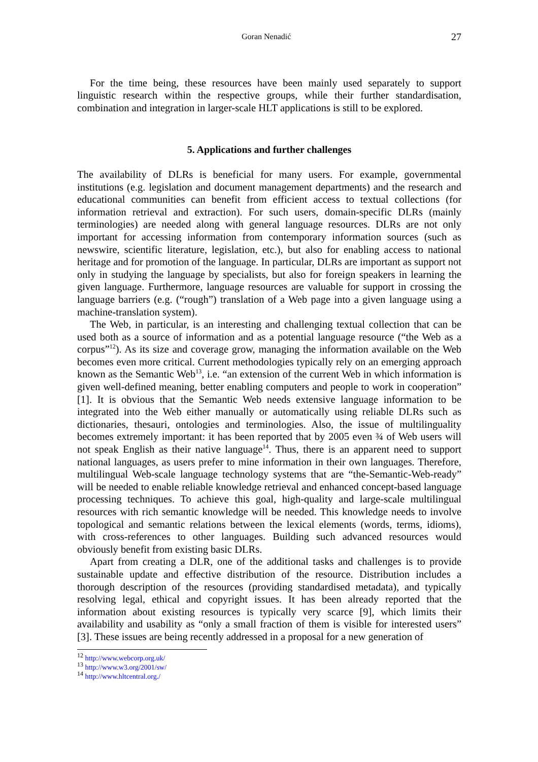Goran Nenadić 27
For the time being, these resources have been mainly used separately to support linguistic research within the respective groups, while their further standardisation, combination and integration in larger-scale HLT applications is still to be explored.
5. Applications and further challenges
The availability of DLRs is beneficial for many users. For example, governmental institutions (e.g. legislation and document management departments) and the research and educational communities can benefit from efficient access to textual collections (for information retrieval and extraction). For such users, domain-specific DLRs (mainly terminologies) are needed along with general language resources. DLRs are not only important for accessing information from contemporary information sources (such as newswire, scientific literature, legislation, etc.), but also for enabling access to national heritage and for promotion of the language. In particular, DLRs are important as support not only in studying the language by specialists, but also for foreign speakers in learning the given language. Furthermore, language resources are valuable for support in crossing the language barriers (e.g. (“rough”) translation of a Web page into a given language using a machine-translation system).
The Web, in particular, is an interesting and challenging textual collection that can be used both as a source of information and as a potential language resource (“the Web as a corpus”<sup>12</sup>). As its size and coverage grow, managing the information available on the Web becomes even more critical. Current methodologies typically rely on an emerging approach known as the Semantic Web<sup>13</sup>, i.e. “an extension of the current Web in which information is given well-defined meaning, better enabling computers and people to work in cooperation” [1]. It is obvious that the Semantic Web needs extensive language information to be integrated into the Web either manually or automatically using reliable DLRs such as dictionaries, thesauri, ontologies and terminologies. Also, the issue of multilinguality becomes extremely important: it has been reported that by 2005 even ¾ of Web users will not speak English as their native language<sup>14</sup>. Thus, there is an apparent need to support national languages, as users prefer to mine information in their own languages. Therefore, multilingual Web-scale language technology systems that are “the-Semantic-Web-ready” will be needed to enable reliable knowledge retrieval and enhanced concept-based language processing techniques. To achieve this goal, high-quality and large-scale multilingual resources with rich semantic knowledge will be needed. This knowledge needs to involve topological and semantic relations between the lexical elements (words, terms, idioms), with cross-references to other languages. Building such advanced resources would obviously benefit from existing basic DLRs.
Apart from creating a DLR, one of the additional tasks and challenges is to provide sustainable update and effective distribution of the resource. Distribution includes a thorough description of the resources (providing standardised metadata), and typically resolving legal, ethical and copyright issues. It has been already reported that the information about existing resources is typically very scarce [9], which limits their availability and usability as “only a small fraction of them is visible for interested users” [3]. These issues are being recently addressed in a proposal for a new generation of
<sup>12</sup> http://www.webcorp.org.uk/
<sup>13</sup> http://www.w3.org/2001/sw/
<sup>14</sup> http://www.hltcentral.org./